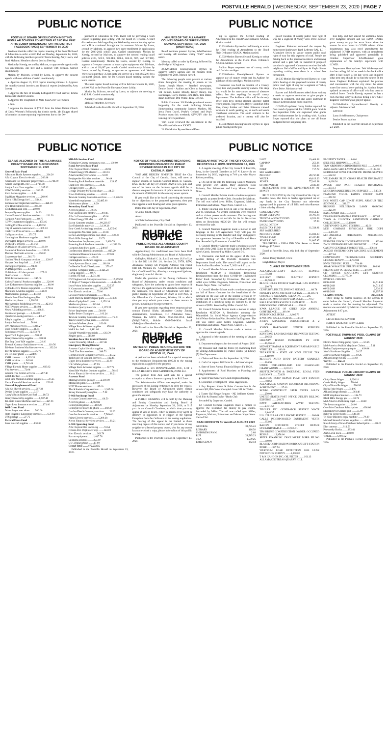POSTVILLE HERALD | WEDNESDAY, SEPTEMBER 23, 2020 | PAGE 7
PUBLIC NOTICE
POSTVILLE BOARD OF EDUCATION MEETING REGULAR SCHEDULED MEETING AT 6:00 P.M. FINE ARTS LOBBY (BROADCAST ON THE DISTRICT FACEBOOK PAGE) SEPTEMBER 14, 2020
President Gericke called the regular meeting of the Postville Board of Education to order at 6:00 PM, on Monday, September 14, 2020, with the following members present: Travis Koenig, Amy Loera, and Staci Malcom. Members absent: Jessica Deering.
Motion by Koenig, second by Malcom, to approve the agenda with two amendments, one hire and a contract with Verizon. Carried unanimously.
Motion by Malcom, second by Loera, to approve the consent agenda with one addition. Carried unanimously.
a. Approve August 10, 2020 regular meeting minutes. b. Approve the monthly/annual invoices and financial reports (reviewed by Amy Loera).
c. Approve the hire of Beverly Loftsgard/PT Food Service; Emma Treloar/JH Student Council.
d. Approve the resignation of Mike Sass/Girls' Golf Coach.
e. N/A
f. Approve the donation of $75.00 from the Salem United Church of Christ Women's Fellowship for district needs. Mr. Dugger shared information on state reporting requirements due to the De-
partment of Education on 9/15. IASB will be providing a work session regarding goal setting with the board in October. A brief discussion was held regarding the Wednesday remote learning option and will be continued through the 1st semester. Motion by Loera, second by Malcom, to approve two open-enrollment in applications for the 2020-2021 school year. Carried unanimously. Motion by Koenig, second by Malcom, to approve the second reading board policies (106, 501.9, 501.9E1, 601.2, 604.11, 907, and 907.R1). Carried unanimously. Motion by Loera, second by Koenig, to approve a five-year contract to lease copier equipment with Tri-State, with a cost of $1,097 per month. Carried unanimously. Motion by Loera, second by Koenig, to approve an agreement with Verizon Wireless to purchase 35 hot spots and service at a cost of $5200 for a six-month period. Item for the October board meeting include the work session.
The next regular board meeting will be held on October 12, 2020, at 6:00 P.M. at the Postville Fine Arts Center Lobby.
Motion by Malcom, second by Loera, to adjourn the meeting at 6:42 P.M. Carried unanimously.
Anthony Gericke, President
Melissa Fettkether, Secretary
Published in the Postville Herald on September 23, 2020.
PUBLIC NOTICE
MINUTES OF THE ALLAMAKEE COUNTY BOARD OF SUPERVISORS MONDAY, SEPTEMBER 14, 2020 (UNOFFICIAL)
Board members present: Byrnes, Schellhammer and Koenig. All members voting "AYE" unless noted.
Meeting called to order by Koenig, followed by the Pledge of Allegiance.
20.329-Motion Koenig/Second Byrnes to approve today's agenda and the minutes from September 8, 2020. Motion carried.
The following people were present at various times throughout the meeting in person or via Zoom: Joseph Moses – Standard newspaper, Denise Beyer – Auditor and Clerk to Supervisors, Val Reinke, Laurie Moody, Kristy Roney, Jon Luchsinger, Corey Snitker, John Rice, Tom Blake, Brian Ridenour, Deb Winke, Tony Gericke.
Public Comment: Val Reinke previewed events happening for the week including Waukon Homecoming, community Farmers Markets, NE Iowa Farm Crawl, Peake's Orchard and Pop's Produce open this weekend; ATV/UTV ride for Lansing Fire Department.
Tom Blake reviewed the amendment to the Flood Plain Ordinance XXXIX.
20.330-Motion Byrnes/Second Koe-
nig to approve the Second reading of Amendment to the Flood Plain Ordinance XXXIX. Motion carried.
20.331-Motion Byrnes/Second Koenig to waive the Third reading of Amendment to the Flood Plain Ordinance XXXIX. Motion carried.
20.332-Motion Byrnes/Second Koenig to adopt the Amendment to the Flood Plain Ordinance XXXIX. Motion carried.
Auditor Beyer requested use of county credit card for ink cartridges.
20.333-Motion Koenig/Second Byrnes to approve use of county credit card by Auditor for purchase of ink cartridges. Motion carried.
Discussion was held on location of a County Drop Box and possible security camera. The drop box would be for non-contact return of absentee ballots, but also anything for any/all county departments. The Auditor's office will be the only office with keys during election absentee ballot return periods. Supervisors, Beyer, Custodian John Rice, Corey Snitker and Brian Ridenour viewed locations in north parking lot, at north and south courthouse entrances. The south entrance is the preferred location, and a camera will also be installed.
20.334-Motion Koenig/Second Byrnes to open public hearing on the pro-
posed vacation of county public road right of way for a segment of Valley View Drive. Motion carried.
Engineer Ridenour reviewed the request by homeowner/landowner Raef Lefrentz-RAL LC – Allamakee Series to vacate county public road right of way for this segment of road. People are driving back to the personal residence and turning around and a gate will be installed if proposed vacation is approved. Comments received include neighbors Deb Griffin and Ryan & Kayla Slever regarding making sure there is a school bus turnaround.
20.335-Motion Koenig/Second Byrnes to close public hearing on the proposed vacation of county public road right of way for a segment of Valley View Drive. Motion carried.
Byrnes and Schellhammer asked about waiting a week to approve resolution to give people a chance to comment, and also allow Ridenour to contact Lefrentz about costs involved.
COVID-19 updates: Corey Snitker reported the first round of paperwork for CARES grant funds is due September 15th, and explained other grants and reimbursements he is working with. Auditor Beyer reported that she plans to use all hours budgeted for her temporary elec-
tion help, and then amend for additional hours over budgeted amount and use HAVA CARES grant money to pay for extra hours since the reason for extra hours is COVID related. Other departments may also need amendments for unplanned COVID expenses, with an amendment being published and approved potentially in October. Supervisor Schellhammer gave explanation of his family's experience with COVID.
Department Head updates: Deb Winke reported that her ceiling fell in last week in her back office after it had rained a lot last week and inquired what next step should be to find the source of the issue. Engineer Ridenour explained the process and conversation with the city about the storm water line across lower parking lot. Auditor Beyer updated on return of office staff who has been on medical leave. Dennis Koenig reported he has a CSS meeting today to discuss hiring a new CEO. Engineer Ridenour gave project update.
20.336-Motion Byrnes/Second Koenig to adjourn. Motion carried.
ATTEST:
Larry Schellhammer, Chairperson
Denise Beyer, Auditor
Published in the Postville Herald on September 23, 2020.
PUBLIC NOTICE PUBLIC NOTICE
CLAIMS ALLOWED BY THE ALLAMAKEE COUNTY BOARD OF SUPERVISORS SEPTEMBER 14, 2020
General Basic Fund
Advanced Busin Systems supplies ........214.20
Alla Clayton Electric electric ........266.88
Allamakee Co Treasurer property tax ........5,784.00
Alliant Energy/IPL elec ........4,719.58
Andy's Auto Glass supplies ........1,315.92
AT&T Mobility services ........206.35
Kern Berns supplies ........6.58
Big River Magazine services ........260.00
Black Hills Energy fuel ........524.41
Bodensteiner Implement services ........428.19
Lyle Bodensteiner rent ........200.00
Keith Bresnahan rent ........200.00
Jacquie Byrnes supplies ........24.13
Canon Financial Services services ........131.20
Carquest Auto Parts parts ........80.73
CDW Government supplies ........255.46
Ceiling Pro Plus services ........1,492.50
City of Waukon water/sewer ........309.33
Clark Tire Pros services ........215.03
Culligan services ........251.75
Cunningham Hardware supplies ........99.63
Darrington Repair services ........150.00
DIRECTV services ........151.63
IA Division of Labor services ........80.00
Eastern IA Tourism Assn dues ........135.00
Theresa Eberhardt services ........350.00
Expressway fuel ........381.70
Gordon Flesch Company services ........129.07
Harpers One Stop fuel ........110.50
Hartig prescriptions ........92.98
IA DNR permits ........475.00
IA Division of Labor permit ........175.00
ISAC school ........50.00
JSSR Investments rent ........245.00
Koltes Financial Products supplies ........320.00
Law Enforcement Systems supplies ........88.00
Lydon Electric Motors equipment ........974.66
Machines & Media supplies ........743.00
Mail Services postage ........494.50
Martin Bros Distributing supplies ........1,560.94
Mediacom phone ........1,218.52
Mid-America Publishing services ........423.63
NEIT Phones services ........114.94
News Publishing services ........498.61
Postmaster postage ........5,044.02
Quackers Leasing services ........405.27
Riley's supplies ........196.67
Jordyn Roth school ........50.00
RW Pladsen services ........1,236.27
Luke Schutte supplies ........11.84
Solutions services ........12,933.78
SpeedTech Lights parts ........788.65
Storey Kenworthy supplies ........382.98
The Bug Co of MN supplies ........20.00
Town & Country Sanitation services ........110.56
Tri-State Business Machines services ........132.24
Turf N Timber supplies ........75.78
US Cellular phone ........224.90
VMH contract ........8,333.33
VMH services ........242.00
VMH grants ........9,781.49
Village Farm & Home supplies ........683.82
Visa services ........72.04
Waukon Tire Center services ........297.40
Welch Inc fuel ........574.08
West Side Waukon Lumber supplies ........27.25
Xerox Financial Services services ........152.83
General Supplemental Fund
Alla Co Sheriff services ........687.33
Denise Beyer supplies ........7.97
Casey's Busin MasterCard fuel ........18.72
Storey Kenworthy supplies ........1,507.45
Tri-State Busin Machines services ........427.01
Upper Iowa Insurance services ........171.00
Well Grant Fund
Diane Regan cost share ........500.00
State Hygienic Laboratory services ........650.00
UPS postage ........27.76
Tactical Force Fund
Ross Kolsrud supplies ........130.89
MH-DD Services Fund
Allamakee County occupancy cost ........160.00
Rural Services Basic Fund
Alla Clayton Electric internet ........49.99
Alliant Energy/IPL electric ........130.13
American Recycler school ........72.00
Benjegerdes Machine services ........90.49
Bruening Rock Products materials ........128.87
Clark Tire Pros services ........34.45
Culligan water ........18.75
George Delaney MFR cost share ........44.58
News Publishing services ........41.03
Town & Country Sanitation services ........10,686.35
Wastebuilt equipment ........35,485.00
Windstream phone ........6.39
Secondary Road Fund
AcenTek phone ........79.76
Alla Clayton Elec electric ........300.85
Alla Co Extension supplies ........45.00
Alliant Energy/IPL elec ........497.13
Bacon Concrete services ........99,239.97
Bard Materials materials ........3,139.28
Bear Creek Archeology services ........1,875.00
Benjegerdes Machine parts ........10.38
Berns Land Improvement cost share ........520.00
Black Hills Energy fuel ........33.73
Bodensteiner Implement parts ........2,899.78
Bruening Rock Products materials ........41,332.39
Carquest Auto Parts parts ........240.87
Construction Materials materials ........825.29
Continental Research materials ........372.09
Culligan services ........25.00
Cunningham Hardware supplies ........58.98
Dave Syverson Truck parts ........180.09
De Beuche Truck Diesel parts ........279.47
Fastenal Company parts ........1,121.24
Hartig supplies ........80.76
Horden Oil fuel ........1,711.88
IIW Engineers & Surveyors services ........17,879.95
IA Dept of Transportation materials ........4,444.50
Iowa Prison Industries supplies ........325.27
K Construction services ........136,850.77
Kerr Electric services ........75.00
Lawson Products materials ........781.35
LnM Truck & Trailer Repair parts ........374.30
Martin Equip/IA-IL parts ........1,153.14
Mediacom phone ........283.04
Rainbow Quarry materials ........1,072.22
Reiser Implement parts ........540.60
Sadler Power Train parts ........106.24
Town & Country Sanitation services ........75.00
Truck Country of IA parts ........369.83
Verizon Wireless phone ........162.68
Village Farm & Home supplies ........858.88
Welch Inc fuel ........1,481.06
Ronald Weymiller materials ........683.70
Ziegler parts ........515.80
Waukon Area Fire Protect District
Center Township refund ........137.48
Emergency Manag/Disaster
Amazon Capital Service supplies ........38.99
Clark Tire Pros services ........346.73
Gordon Flesch Company services ........26.62
Torkelson's of Waukon services ........122.45
Upper Iowa Insurance services ........26.00
US Cellular phone ........17.99
Village Farm & Home supplies ........567.76
West Side Waukon Lumber supplies ........58.46
Xerox Financial Services services ........38.21
Assessor Fund
Mailing Services postage ........2,100.00
Mediacom phone ........100.00
NEIT Phones services ........85.00
The Schneider Corp services ........1,305.00
Storey Kenworthy supplies ........7.52
E-911 Surcharge Fund
Accurate Controls services ........68.50
AcenTek phone ........1,762.82
CenturyLink phone ........160.29
Centurytel of Postville phone ........160.27
Gordon Flesch Company services ........26.62
Onsolve Intermedia services ........7,569.00
Prime Electric services ........5,209.18
Xerox Financial Services services ........38.21
E-911 Operating Fund
Alla Clayton Elec tower exp ........72.64
DeSoto Fire Dept tower exp ........124.00
Kerr Electric services ........363.79
Racom equipment ........1,017.78
Solutions services ........365.00
US Cellular phone ........17.99
Grand Total ........475,572.35
Published in the Postville Herald on September 23, 2020.
NOTICE OF PUBLIC HEARING REGARDING PROPOSED ISSUANCE OF PUBLIC REVENUE BONDS IN THE CITY OF CASTALIA, IOWA
YOU ARE HEREBY NOTIFIED THAT the City Council of the City of Castalia, Iowa, will meet at regular session at Castalia Council Room in Castalia, Iowa, on the 5th day of October, 2020 at 5:15 p.m. and one of the items on the business agenda shall be to discuss a request for issuance of public revenue bonds in the amount of $200,000 for the sanitary sewer system.
If you would like to be heard concerning the reasons for or objections to the proposed agreement, then you must appear at said hearing and voice your opinions.
Dated this 18th day of September, 2020.
/s/ Jamie Smith, Mayor
Attest:
/s/ Chris Bodensteiner, City Clerk
Published in the Postville Herald on September 23, 2020.
PUBLIC NOTICE
PUBLIC NOTICE ALLAMAKEE COUNTY BOARD OF ADJUSTMENT
Application(s) for conditional uses have been filed with the Zoning Administrator and Board of Adjustment:
Gallagher, Michael C. Jr., Lot 5 and west 16.6' of Lot 1 in the NE 1/4 SW 1/4, Section 20, T97N, R5W, Allamakee County, IA; Property Address; 932 Forest Mile Rd., Waukon, IA – Consideration of an Application for a Conditional Use, allowing a campground (private, single unit) in an A-1 district.
Under the provision of the Zoning Ordinance the Board of Adjustment, under certain conditions and safeguards, have the authority to grant these requests if they feel the applicant meets the standards established in the ordinance. The Board of Adjustment will hold a public hearing on September 30, 2020, at 4:30 P.M., in the Allamakee Co. Courthouse, Waukon, IA at which time you may submit your views on these matters in person, in writing or by representative.
If you have questions regarding these requests please contact Thomas Blake, Allamakee County Zoning Administrator, Courthouse, 110 Allamakee Street, Waukon, IA 52172. Phone #563-568-3014, FAX (563)217-3820, Mobile #563-794-0834. Email tblake@co.allamakee.ia.us.
Published in the Postville Herald on September 23, 2020.
PUBLIC NOTICE
NOTICE OF PUBLIC HEARING BEFORE THE BOARD OF ADJUSTMENT CITY OF POSTVILLE, IOWA
A petition has been submitted for a special exception to the Ordinance Requirements (605.2) to the zoning regulations as applied to the property.
Described as 215 PENNSYLVANIA AVE., LOT 6 RO-KA HEIGHTS FIRST ADDITION, ZONE R-2.
The petition from Ann Wild asks for a special exception to allow a home occupancy in an R-2 Zone.
The Administrative Officer was required, under the provisions of the Zoning Ordinance, to deny the request. However, the Board of Adjustment under certain conditions and safeguards may have the authority to grant the request.
A PUBLIC HEARING will be held by the Planning and Zoning Commission and Zoning Board of Adjustment on Monday September 28, 2020, at 5:15 p.m. in the Council Chambers, at which time you may appear if you so desire, either in person or by agent or attorney, in opposition to or support of the Special Exception from the Ordinance to the zoning regulations. The hearing of this appeal is not limited to those receiving copies of this notice, and if you know of any neighbor or affected property owner, who for any reason has not received a copy, please inform him of this public hearing.
Published in the Postville Herald on September 23, 2020.
REGULAR MEETING OF THE CITY COUNCIL OF POSTVILLE, IOWA SEPTEMBER 14, 2020
1. A regular meeting of the City Council of Postville, Iowa, in the Council Chambers at 147 N. Lawler St. on September 14, 2020, beginning at 7:00 p.m. with Mayor Reiver presiding.
2. On call of the roll, the following Council Members were present: Don Miller, Mary Engstrom, Ross Malcom, Dev Frimerman and Larry Moore. Absent: None.
3. Council Member Moore made a motion to approve the agenda as posted by the Clerk. Seconded by Malcom. The roll was called ayes: Miller, Engstrom, Malcom, Frimerman and Moore. Nays: None. Carried 5-0.
4. Public Hearing was held on sale of lot located at 261 W. Stoneman. No written comments were received and no citizen present made comment. The hearing was closed. The City received no bids for the lot. No action taken on Resolution #1326-20. The lot will remain advertised for sale.
5. Council Member Engstrom made a motion to add language to the K-9 Agreement "City will pay for necessary training for the Handler and Dog" and approve the agreement between the City of Postville and Sierra Fox. Seconded by Frimerman. Carried 5-0.
6. Council Member Malcom made a motion to award the sale of the 2011 Tahoe to the high bid of $6,500 from Alex's Curtis. Seconded by Miller. Carried 5-0.
7. Discussion was held on the appeal of the Fair-Auditor Billing of the Postville Volunteer Fire Department fraud audit. The council will appeal to the State Auditor Board on October 7, 2020 at 4:30 p.m.
8. Council Member Moore made a motion to approve Resolution #1324-20, a Resolution Requesting Reimbursement from the Iowa COVID-19 Government Relief Fund. Seconded by Frimerman. The roll was called ayes: Miller, Engstrom, Malcom, Frimerman and Moore. Nays: None. Carried 5-0.
9. Council Member Moore made a motion to approve the bid of Bacon Concrete for the installation of the sidewalk on the east side of the interior section of W Greene and N Lawler in the amount of $1,250 and the installation of a handicap ramp on Sumner St. in the amount of $550. Seconded by Miller. Carried 5-0.
10. Council Member Moore made a motion to adopt Resolution #1325-20, A Resolution adopting the Winneshiek Co. Solid Waste Agency Comprehensive Solid Waste Reduction Plan. Seconded by Engstrom. The roll was called ayes: Miller, Engstrom, Malcom, Frimerman and Moore. Nays: None. Carried 5-0.
11. Council Member Malcom made a motion to approve the consent agenda.
a. Approval of the minutes of the meeting of August 10, 2020.
b. Departmental reports for the month of August 2020
(1) Treasurer and Clerk (2) Police (3) Swimming Pool (4) Zoning Administrator (5) Public Works (6) Library (7) Fire Department
c. Claims and Transfers for September 14, 2020.
d. Curb Cut request 162 Front St. - Adriana Vazquez
e. State of Iowa Annual Financial Report FY 19/20.
f. Appointment of Raul Martinez to Planning and Zoning Commission.
g. Water Plant Generator Leads Replaced testing.
h. Economic Development - ideas suggestions.
i. Pay Request Kruse N Bries Construction in the amount $12,958 Owner Occupied Grant 331 W. Tilden.
j. Turner Hall Usage Request - NE Wellness Center - Craft Fair & Sharon Drahn - Book Club
Seconded by Engstrom. Carried.
12. Council Member Engstrom made a motion to approve the resolution for money to pay claims. Seconded by Miller. The roll was called ayes: Miller, Engstrom, Malcom, Frimerman and Moore. Nays: None. Carried 5-0.
CASH RECEIPTS for month of AUGUST 2020
GENERAL 33,745.41
LIBRARY 116.50
SWIMMING POOL 2.88
RUT 23,585.23
T&A 1,539.26
EMERGENCY 102.44
LOST 19,408.66
CAP IMP 256.36
TIF 923.84
DEBT 717.72
SRF WATERSHED
PROJECT 28,757.11
WATER 49,813.23
SEWER 77,102.68
STORM WATER 2,846.88
RESOLUTION FOR THE APPROPRIATION OF MONEY
BE IT RESOLVED by the City Council of the City of Postville, Iowa, that there is hereby appropriated out of any funds in the City Treasury not otherwise appropriated in payment of all bills and miscellaneous claims this day allowed:
GENERAL FUND 90,158.27
ROAD USE FUND 30,796.04
TRUST & AGENCY FUND 8,920.26
EMERGENCY FUND 27.50
LOCAL OPTION
SALES TAX FUND 11,328.91
SRF WATERSHED
PROJECTS FUND 15,183.33
WATER FUND 27,337.48
SEWER FUND 31,807.47
TRANSFERS - USDA IND WW Sewer to Sewer Sinking - $27,8440.
Dated at Postville, Iowa, this 14th day of September 2020.
Attest: Darcy Radloff, Clerk
Leigh Rekow, Mayor
CLAIMS OF SEPTEMBER 2020
ALLAMAKEE-CLAYT ELECTRIC SERVICE ........755.83
ALLIANT ENERG ELECTRIC SERVICE ........18,701.03
BLACK HILLS ENERGY NATURAL GAS SERVICE ........200.72
CENTURY LINK TELEPHONE SERVICE ........88.74
FIDELITY BANK-941 FED/FICA TAX ........14,616.71
COMPLETE CLEANING CLEANING ........295
ELECTRIC MOTOR SHOP LED BULB ........70.67
HALL ROBERTS SON INC LAWN SEED ........56.25
HAWKINS INC. CHEMICALS ........699.00
IOWA LEAGUE OF CITIES 2020 ANNUAL CONFERENCE ........100.00
IPERS POLICE IPERS ........8,805.73
IOWA ONE CALL LOCATES ........30.60
JOHN'S APPLIANCE DEHUMIDIFIER X 2 ........479.98
JOHN'S HARDWARE CENTER SUPPLIES ........245.15
KEYSTONE LABORATORIES INC WATER TESTING ........266.50
LIBRARY BOARD DONATION FY 20/21 ........16,666.67
MIDWEST RADAR & EQUIPMENT RADAR POLICE VEHICLES ........160.00
TREASURER - STATE OF IOWA EXCISE TAX ........4,110.00
REGGIE'S AUTO BODY BATTERY CHARGER ........264.99
UPPER EXPLORERLAND RPC #18-HSG-020 GRANT ADMIN ........1,001.01
SHUTTLEWORTH & INGERSOLL LEGAL FEES LAGOONS ........724.50
ELECTRIC PUMP REPAIR PUMP LIFT STATION ........768.60
ALLAMAKEE COUNTY RECORDER RECORDING AGREEMENT ........27.00
SZABO CONSTRUCT GRUB TREES ALLEY ........250.00
UNITED STATES POST OFFICE UTILITY BILLING EXPENSE ........203.73
DAVY LABORATORIES WWTF TESTING ........2,071.50
ZIEGLER INC. GENERATOR SERVICE WWTF ........6,448.37
U.S. CELLULAR CELL PHONE SERVICE ........906.64
GALLS INCORPORATED EQUIPMENT VESTS ........352.05
BACON CONCRETE STREET REPAIR LYBRAND/MAPLE ........31,965.71
TIM KRUSE CONSTRUCTION OWNER OCCUPIED REHAB ........12,958.00
SPEER FINANCIAL DISCLOSURE MSRB FILING ........300.00
BLAZEK CORPORATION NORDOUS LIFT STATION PUMP ........397.50
WESTRUM LEAK DETECTION 2020 LEAK DETECTION SURVEY ........1,300.00
T & K CAHOON INC. OIL/FILTER ........161.13
ALLAMAKEE TREAS QUARRY HILL
PROPERTY TAXES ........84.00
SPEE-DEE SHIPPING ........99.55
T&W GRINDING GRIND BRUSH PILE ........6,400.00
A&S LAWN CARE LAWN MOWING ........2,124.00
NORTHEAST IOWA TELEPHONE PHONE SERVICE ........562.50
WELLMARK BLUE CROSS HEALTH INSURANCE ........9,036.30
AVESIS 3RD PART HEALTH INSURANCE ........133.13
MODERN MARKETING INC SUPPLIES ........546.68
DIAMOND VOGEL PAINTS STREET PAINT ........252.90
HOS WHITE CAP CONST SUPPL ARMOUR TILE SIDEWALK ........281.37
RICHARD HELGERSON LAWN MOWING ........225.00
BASE ADMIN FEE ........58.00
DEARBORN NATIONAL INSURANCE ........387.65
TOWN & COUNTRY SANITATION GARBAGE COLLECTION ........10,108.00
UNITYPOINT CLINIC TESTING ........42.00
MED COMPASS PHYSICALS FIRE DEPT ........1,475.00
MID-AMERICA PUBLISHING PUBLISHING ........951.49
FARMERS UNION COOPERATIVE FUEL ........463.00
ZACH STEFFANS REIMBURSEMENT ........17.96
CASEY'S GENERAL STORES FUEL ........238.48
ACCESS SYSTEMS COPY MACHINE AGREEMENT ........437.64
CONVERGINT TECHNOLOGIES SECURITY LICENSE RENEW ........1,732.84
KWIK TRIP INC. FUEL ........704.88
AHARON MAZLIK UTILITY REFUND ........166.91
DILLON LAW PC LEGAL FEES ........291.00
CIT SEWER SOLUTIONS LIFT STATION CLEANING ........5,775.00
PAYROLL CHECKS
08/14/2020 14,714.84
08/28/2020 14,712.15
09/01/2020 2,930.20
09/11/2020 16,157.28
CLAIMS TOTAL 215,359.26
There being no further business on the agenda to come before the Council, Council Member Engstrom made a motion that the meeting be adjourned. The motion was seconded by Malcom. Carried unanimously. Adjournment 8:07 p.m.
ATTEST
LEIGH REKOW, MAYOR
DARCY RADLOFF, CITY CLERK
Published in the Postville Herald on September 23, 2020.
POSTVILLE SWIMMING POOL CLAIMS OF AUGUST 2020
Electric Motor Shop pump repair ........50.25
Mid-America Publish May/June Claims ........5.11
Bodley Equipment pump repair ........419.84
John's Hardware Supplies ........20.27
John's Hardware Supplies ........60.26
Alliant Energy Utility ........34.69
TOTAL ........590.42
Published in the Postville Herald on September 23, 2020.
POSTVILLE PUBLIC LIBRARY CLAIMS OF AUGUST 2020
Cindy Berns Wages ........1,626.10
Carrie Sholly Wages ........790.04
City of Postville Wages ........596.95
Becky Fritz Wages ........514.06
Alliant Energy electric ........303.40
NEIT telephone/internet ........114.73
Black Hills Energy gas ........33.74
Mid-America Publishing legal ........18.40
The Iowan magazine ........24.00
Overdrive Database Subscription ........638.86
Elsbernd Pest Control pest ........35.00
Baker & Taylor books ........546.68
Tri-State Business copy machine ........79.40
Michael Smeeck Camera supplies ........413.16
State Library of Iowa Database Subscription ........82.00
Elan cameras ........912.59
Penworthy Books ........292.41
A&S Lawn lawn ........108.00
TOTAL ........6,909.52
Published in the Postville Herald on September 23, 2020.